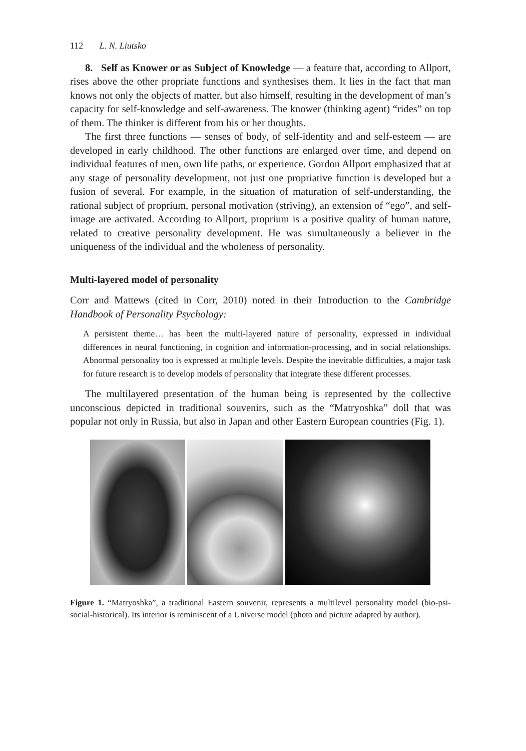112 L. N. Liutsko
8. Self as Knower or as Subject of Knowledge — a feature that, according to Allport, rises above the other propriate functions and synthesises them. It lies in the fact that man knows not only the objects of matter, but also himself, resulting in the development of man’s capacity for self-knowledge and self-awareness. The knower (thinking agent) “rides” on top of them. The thinker is different from his or her thoughts.
The first three functions — senses of body, of self-identity and and self-esteem — are developed in early childhood. The other functions are enlarged over time, and depend on individual features of men, own life paths, or experience. Gordon Allport emphasized that at any stage of personality development, not just one propriative function is developed but a fusion of several. For example, in the situation of maturation of self-understanding, the rational subject of proprium, personal motivation (striving), an extension of “ego”, and self-image are activated. According to Allport, proprium is a positive quality of human nature, related to creative personality development. He was simultaneously a believer in the uniqueness of the individual and the wholeness of personality.
Multi-layered model of personality
Corr and Mattews (cited in Corr, 2010) noted in their Introduction to the Cambridge Handbook of Personality Psychology:
A persistent theme… has been the multi-layered nature of personality, expressed in individual differences in neural functioning, in cognition and information-processing, and in social relationships. Abnormal personality too is expressed at multiple levels. Despite the inevitable difficulties, a major task for future research is to develop models of personality that integrate these different processes.
The multilayered presentation of the human being is represented by the collective unconscious depicted in traditional souvenirs, such as the “Matryoshka” doll that was popular not only in Russia, but also in Japan and other Eastern European countries (Fig. 1).
Figure 1. “Matryoshka”, a traditional Eastern souvenir, represents a multilevel personality model (bio-psi-social-historical). Its interior is reminiscent of a Universe model (photo and picture adapted by author).